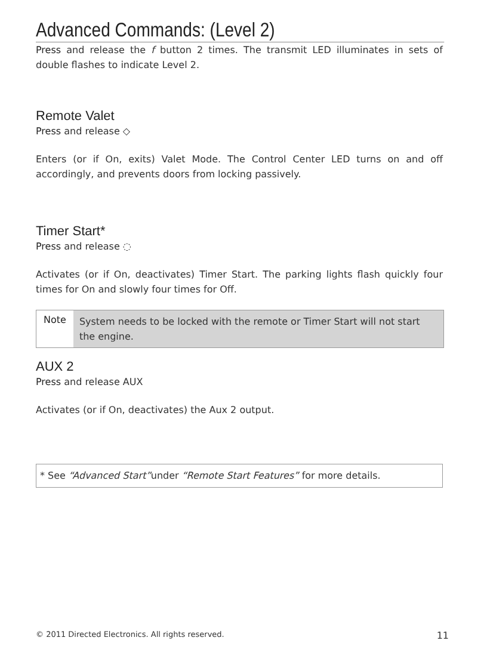Advanced Commands: (Level 2)
Press and release the f button 2 times. The transmit LED illuminates in sets of double flashes to indicate Level 2.
Remote Valet
Press and release ◇
Enters (or if On, exits) Valet Mode. The Control Center LED turns on and off accordingly, and prevents doors from locking passively.
Timer Start*
Press and release ◌
Activates (or if On, deactivates) Timer Start. The parking lights flash quickly four times for On and slowly four times for Off.
Note
System needs to be locked with the remote or Timer Start will not start the engine.
AUX 2
Press and release AUX
Activates (or if On, deactivates) the Aux 2 output.
* See “Advanced Start”under “Remote Start Features” for more details.
© 2011 Directed Electronics. All rights reserved. 11